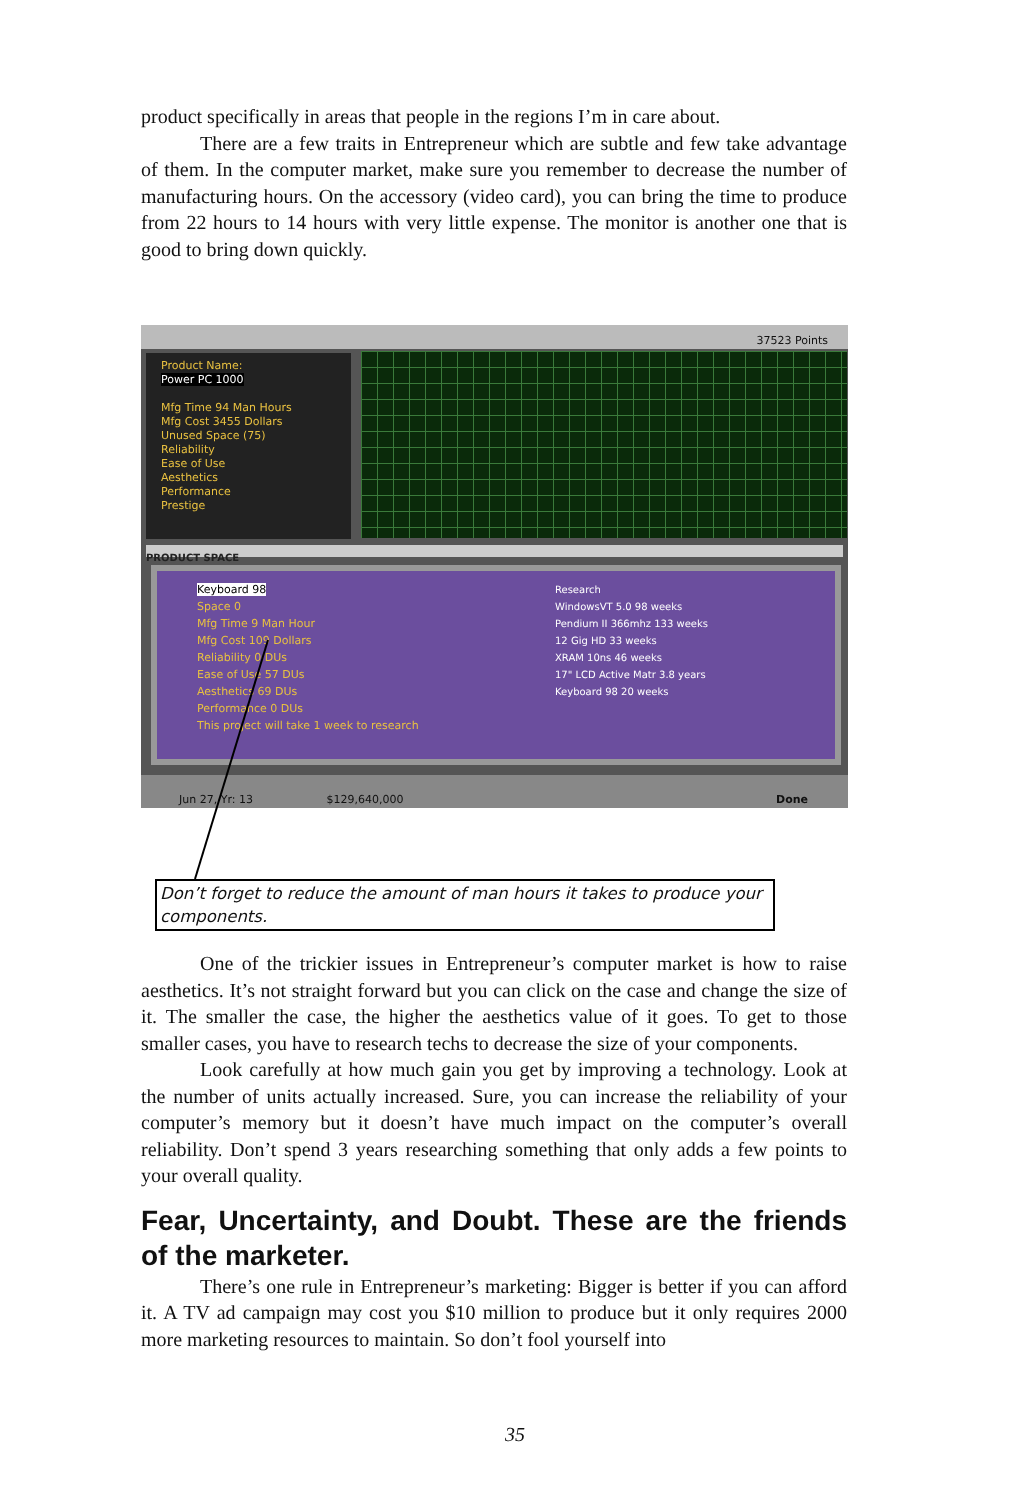product specifically in areas that people in the regions I’m in care about.
There are a few traits in Entrepreneur which are subtle and few take advantage of them. In the computer market, make sure you remember to decrease the number of manufacturing hours. On the accessory (video card), you can bring the time to produce from 22 hours to 14 hours with very little expense. The monitor is another one that is good to bring down quickly.
37523 Points
Product Name:
Power PC 1000
Mfg Time 94 Man Hours
Mfg Cost 3455 Dollars
Unused Space (75)
Reliability
Ease of Use
Aesthetics
Performance
Prestige
PRODUCT SPACE
Research
WindowsVT 5.0 98 weeks
Pendium II 366mhz 133 weeks
12 Gig HD 33 weeks
XRAM 10ns 46 weeks
17" LCD Active Matr 3.8 years
Keyboard 98 20 weeks
Keyboard 98
Space 0
Mfg Time 9 Man Hour
Mfg Cost 109 Dollars
Reliability 0 DUs
Ease of Use 57 DUs
Aesthetics 69 DUs
Performance 0 DUs
This project will take 1 week to research
Jun 27, Yr: 13 $129,640,000 Done
Don’t forget to reduce the amount of man hours it takes to produce your components.
One of the trickier issues in Entrepreneur’s computer market is how to raise aesthetics. It’s not straight forward but you can click on the case and change the size of it. The smaller the case, the higher the aesthetics value of it goes. To get to those smaller cases, you have to research techs to decrease the size of your components.
Look carefully at how much gain you get by improving a technology. Look at the number of units actually increased. Sure, you can increase the reliability of your computer’s memory but it doesn’t have much impact on the computer’s overall reliability. Don’t spend 3 years researching something that only adds a few points to your overall quality.
Fear, Uncertainty, and Doubt. These are the friends of the marketer.
There’s one rule in Entrepreneur’s marketing: Bigger is better if you can afford it. A TV ad campaign may cost you $10 million to produce but it only requires 2000 more marketing resources to maintain. So don’t fool yourself into
35